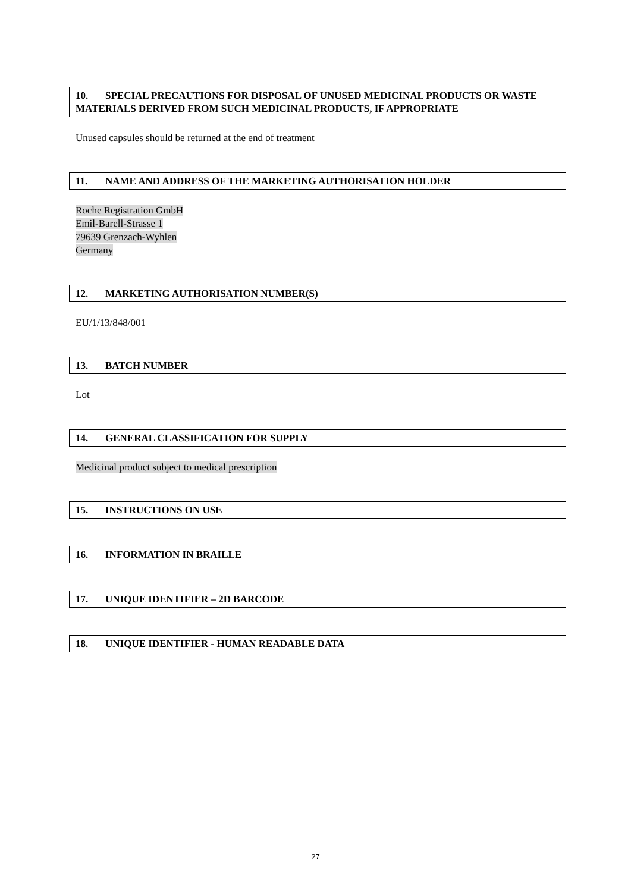10. SPECIAL PRECAUTIONS FOR DISPOSAL OF UNUSED MEDICINAL PRODUCTS OR WASTE MATERIALS DERIVED FROM SUCH MEDICINAL PRODUCTS, IF APPROPRIATE
Unused capsules should be returned at the end of treatment
11. NAME AND ADDRESS OF THE MARKETING AUTHORISATION HOLDER
Roche Registration GmbH
Emil-Barell-Strasse 1
79639 Grenzach-Wyhlen
Germany
12. MARKETING AUTHORISATION NUMBER(S)
EU/1/13/848/001
13. BATCH NUMBER
Lot
14. GENERAL CLASSIFICATION FOR SUPPLY
Medicinal product subject to medical prescription
15. INSTRUCTIONS ON USE
16. INFORMATION IN BRAILLE
17. UNIQUE IDENTIFIER – 2D BARCODE
18. UNIQUE IDENTIFIER - HUMAN READABLE DATA
27